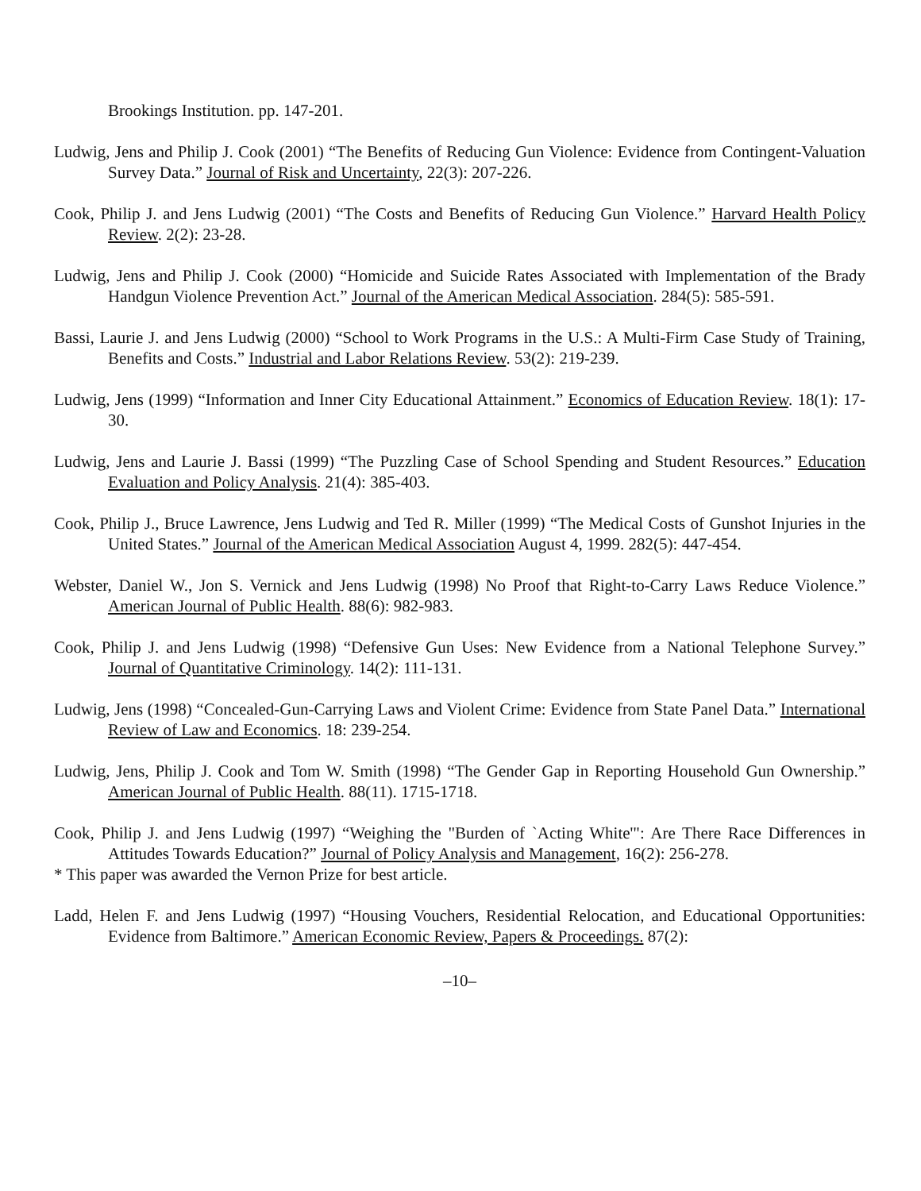Brookings Institution. pp. 147-201.
Ludwig, Jens and Philip J. Cook (2001) “The Benefits of Reducing Gun Violence: Evidence from Contingent-Valuation Survey Data.” Journal of Risk and Uncertainty, 22(3): 207-226.
Cook, Philip J. and Jens Ludwig (2001) “The Costs and Benefits of Reducing Gun Violence.” Harvard Health Policy Review. 2(2): 23-28.
Ludwig, Jens and Philip J. Cook (2000) “Homicide and Suicide Rates Associated with Implementation of the Brady Handgun Violence Prevention Act.” Journal of the American Medical Association. 284(5): 585-591.
Bassi, Laurie J. and Jens Ludwig (2000) “School to Work Programs in the U.S.: A Multi-Firm Case Study of Training, Benefits and Costs.” Industrial and Labor Relations Review. 53(2): 219-239.
Ludwig, Jens (1999) “Information and Inner City Educational Attainment.” Economics of Education Review. 18(1): 17-30.
Ludwig, Jens and Laurie J. Bassi (1999) “The Puzzling Case of School Spending and Student Resources.” Education Evaluation and Policy Analysis. 21(4): 385-403.
Cook, Philip J., Bruce Lawrence, Jens Ludwig and Ted R. Miller (1999) “The Medical Costs of Gunshot Injuries in the United States.” Journal of the American Medical Association August 4, 1999. 282(5): 447-454.
Webster, Daniel W., Jon S. Vernick and Jens Ludwig (1998) No Proof that Right-to-Carry Laws Reduce Violence.” American Journal of Public Health. 88(6): 982-983.
Cook, Philip J. and Jens Ludwig (1998) “Defensive Gun Uses: New Evidence from a National Telephone Survey.” Journal of Quantitative Criminology. 14(2): 111-131.
Ludwig, Jens (1998) “Concealed-Gun-Carrying Laws and Violent Crime: Evidence from State Panel Data.” International Review of Law and Economics. 18: 239-254.
Ludwig, Jens, Philip J. Cook and Tom W. Smith (1998) “The Gender Gap in Reporting Household Gun Ownership.” American Journal of Public Health. 88(11). 1715-1718.
Cook, Philip J. and Jens Ludwig (1997) “Weighing the "Burden of `Acting White'": Are There Race Differences in Attitudes Towards Education?” Journal of Policy Analysis and Management, 16(2): 256-278.
* This paper was awarded the Vernon Prize for best article.
Ladd, Helen F. and Jens Ludwig (1997) “Housing Vouchers, Residential Relocation, and Educational Opportunities: Evidence from Baltimore.” American Economic Review, Papers & Proceedings. 87(2):
–10–